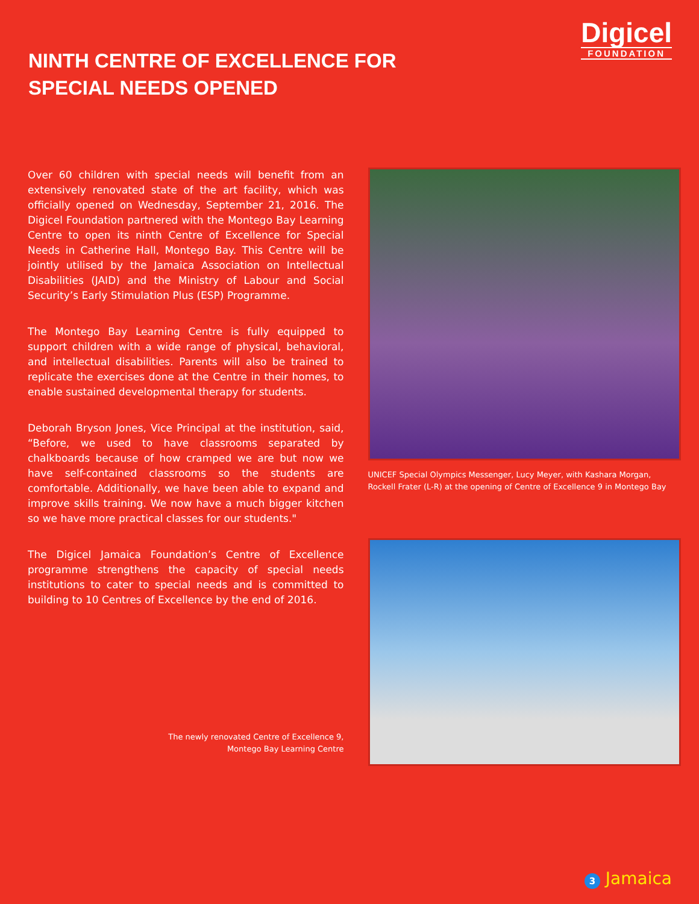NINTH CENTRE OF EXCELLENCE FOR
SPECIAL NEEDS OPENED
Digicel
FOUNDATION
Over 60 children with special needs will benefit from an extensively renovated state of the art facility, which was officially opened on Wednesday, September 21, 2016. The Digicel Foundation partnered with the Montego Bay Learning Centre to open its ninth Centre of Excellence for Special Needs in Catherine Hall, Montego Bay. This Centre will be jointly utilised by the Jamaica Association on Intellectual Disabilities (JAID) and the Ministry of Labour and Social Security’s Early Stimulation Plus (ESP) Programme.
The Montego Bay Learning Centre is fully equipped to support children with a wide range of physical, behavioral, and intellectual disabilities. Parents will also be trained to replicate the exercises done at the Centre in their homes, to enable sustained developmental therapy for students.
Deborah Bryson Jones, Vice Principal at the institution, said, “Before, we used to have classrooms separated by chalkboards because of how cramped we are but now we have self-contained classrooms so the students are comfortable. Additionally, we have been able to expand and improve skills training. We now have a much bigger kitchen so we have more practical classes for our students."
The Digicel Jamaica Foundation’s Centre of Excellence programme strengthens the capacity of special needs institutions to cater to special needs and is committed to building to 10 Centres of Excellence by the end of 2016.
The newly renovated Centre of Excellence 9,
Montego Bay Learning Centre
UNICEF Special Olympics Messenger, Lucy Meyer, with Kashara Morgan, Rockell Frater (L-R) at the opening of Centre of Excellence 9 in Montego Bay
3 Jamaica